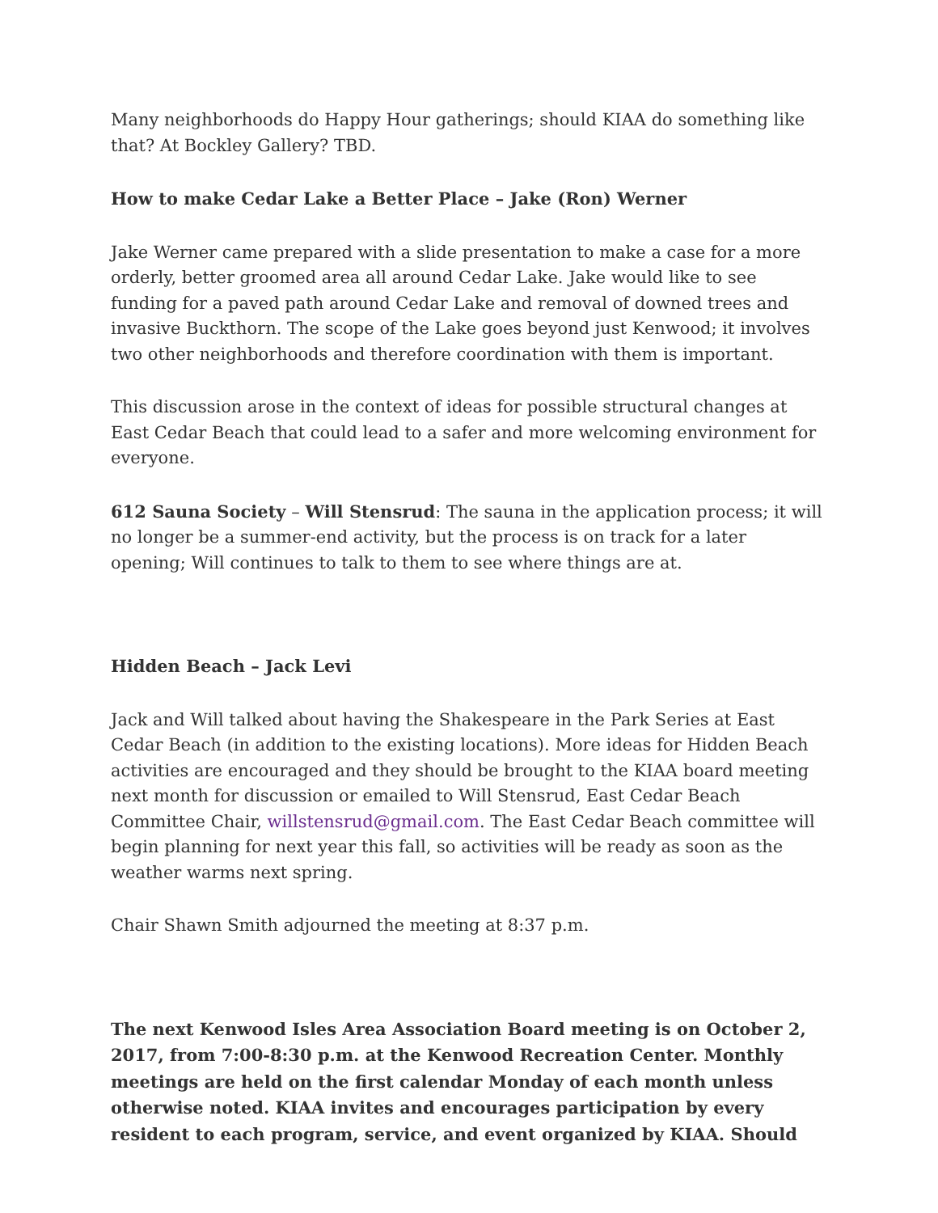Many neighborhoods do Happy Hour gatherings; should KIAA do something like that? At Bockley Gallery? TBD.
How to make Cedar Lake a Better Place – Jake (Ron) Werner
Jake Werner came prepared with a slide presentation to make a case for a more orderly, better groomed area all around Cedar Lake. Jake would like to see funding for a paved path around Cedar Lake and removal of downed trees and invasive Buckthorn. The scope of the Lake goes beyond just Kenwood; it involves two other neighborhoods and therefore coordination with them is important.
This discussion arose in the context of ideas for possible structural changes at East Cedar Beach that could lead to a safer and more welcoming environment for everyone.
612 Sauna Society – Will Stensrud: The sauna in the application process; it will no longer be a summer-end activity, but the process is on track for a later opening; Will continues to talk to them to see where things are at.
Hidden Beach – Jack Levi
Jack and Will talked about having the Shakespeare in the Park Series at East Cedar Beach (in addition to the existing locations). More ideas for Hidden Beach activities are encouraged and they should be brought to the KIAA board meeting next month for discussion or emailed to Will Stensrud, East Cedar Beach Committee Chair, willstensrud@gmail.com. The East Cedar Beach committee will begin planning for next year this fall, so activities will be ready as soon as the weather warms next spring.
Chair Shawn Smith adjourned the meeting at 8:37 p.m.
The next Kenwood Isles Area Association Board meeting is on October 2, 2017, from 7:00-8:30 p.m. at the Kenwood Recreation Center. Monthly meetings are held on the first calendar Monday of each month unless otherwise noted. KIAA invites and encourages participation by every resident to each program, service, and event organized by KIAA. Should